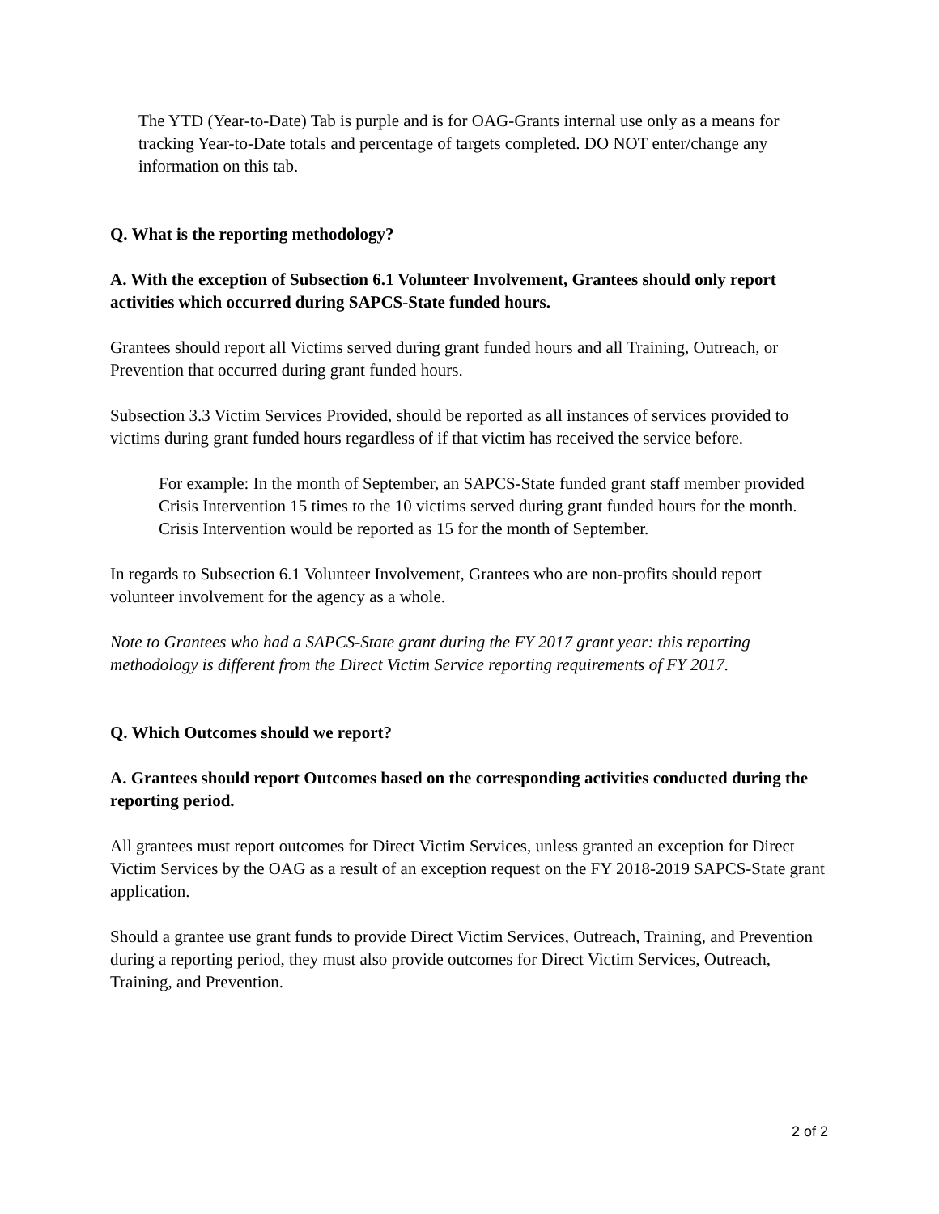The YTD (Year-to-Date) Tab is purple and is for OAG-Grants internal use only as a means for tracking Year-to-Date totals and percentage of targets completed. DO NOT enter/change any information on this tab.
Q. What is the reporting methodology?
A. With the exception of Subsection 6.1 Volunteer Involvement, Grantees should only report activities which occurred during SAPCS-State funded hours.
Grantees should report all Victims served during grant funded hours and all Training, Outreach, or Prevention that occurred during grant funded hours.
Subsection 3.3 Victim Services Provided, should be reported as all instances of services provided to victims during grant funded hours regardless of if that victim has received the service before.
For example: In the month of September, an SAPCS-State funded grant staff member provided Crisis Intervention 15 times to the 10 victims served during grant funded hours for the month. Crisis Intervention would be reported as 15 for the month of September.
In regards to Subsection 6.1 Volunteer Involvement, Grantees who are non-profits should report volunteer involvement for the agency as a whole.
Note to Grantees who had a SAPCS-State grant during the FY 2017 grant year: this reporting methodology is different from the Direct Victim Service reporting requirements of FY 2017.
Q. Which Outcomes should we report?
A. Grantees should report Outcomes based on the corresponding activities conducted during the reporting period.
All grantees must report outcomes for Direct Victim Services, unless granted an exception for Direct Victim Services by the OAG as a result of an exception request on the FY 2018-2019 SAPCS-State grant application.
Should a grantee use grant funds to provide Direct Victim Services, Outreach, Training, and Prevention during a reporting period, they must also provide outcomes for Direct Victim Services, Outreach, Training, and Prevention.
2 of 2